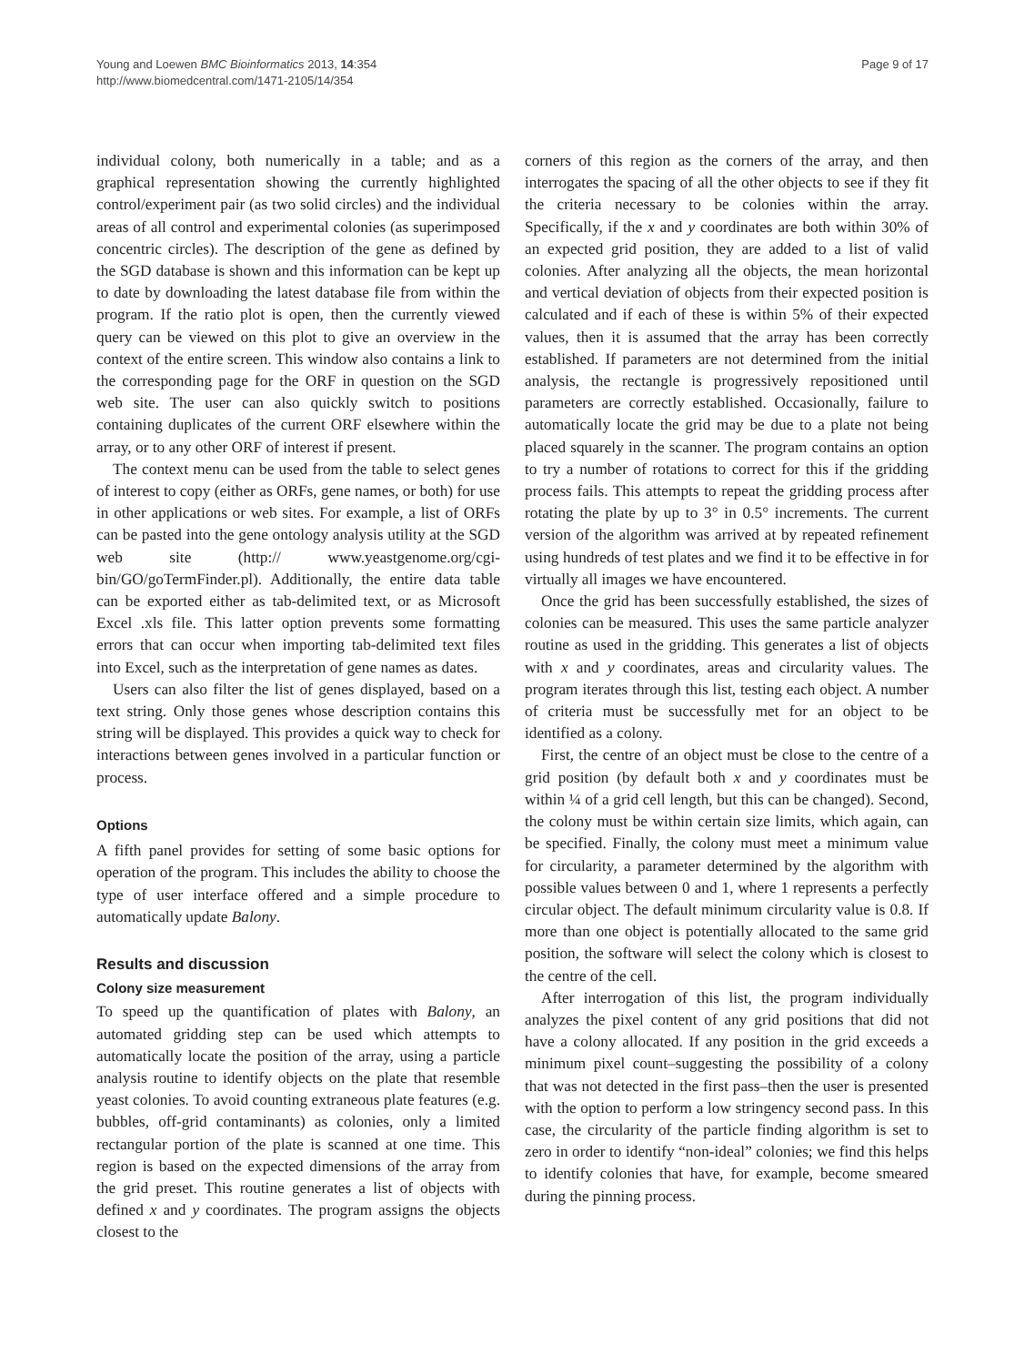Young and Loewen BMC Bioinformatics 2013, 14:354
http://www.biomedcentral.com/1471-2105/14/354
Page 9 of 17
individual colony, both numerically in a table; and as a graphical representation showing the currently highlighted control/experiment pair (as two solid circles) and the individual areas of all control and experimental colonies (as superimposed concentric circles). The description of the gene as defined by the SGD database is shown and this information can be kept up to date by downloading the latest database file from within the program. If the ratio plot is open, then the currently viewed query can be viewed on this plot to give an overview in the context of the entire screen. This window also contains a link to the corresponding page for the ORF in question on the SGD web site. The user can also quickly switch to positions containing duplicates of the current ORF elsewhere within the array, or to any other ORF of interest if present.
The context menu can be used from the table to select genes of interest to copy (either as ORFs, gene names, or both) for use in other applications or web sites. For example, a list of ORFs can be pasted into the gene ontology analysis utility at the SGD web site (http:// www.yeastgenome.org/cgi-bin/GO/goTermFinder.pl). Additionally, the entire data table can be exported either as tab-delimited text, or as Microsoft Excel .xls file. This latter option prevents some formatting errors that can occur when importing tab-delimited text files into Excel, such as the interpretation of gene names as dates.
Users can also filter the list of genes displayed, based on a text string. Only those genes whose description contains this string will be displayed. This provides a quick way to check for interactions between genes involved in a particular function or process.
Options
A fifth panel provides for setting of some basic options for operation of the program. This includes the ability to choose the type of user interface offered and a simple procedure to automatically update Balony.
Results and discussion
Colony size measurement
To speed up the quantification of plates with Balony, an automated gridding step can be used which attempts to automatically locate the position of the array, using a particle analysis routine to identify objects on the plate that resemble yeast colonies. To avoid counting extraneous plate features (e.g. bubbles, off-grid contaminants) as colonies, only a limited rectangular portion of the plate is scanned at one time. This region is based on the expected dimensions of the array from the grid preset. This routine generates a list of objects with defined x and y coordinates. The program assigns the objects closest to the
corners of this region as the corners of the array, and then interrogates the spacing of all the other objects to see if they fit the criteria necessary to be colonies within the array. Specifically, if the x and y coordinates are both within 30% of an expected grid position, they are added to a list of valid colonies. After analyzing all the objects, the mean horizontal and vertical deviation of objects from their expected position is calculated and if each of these is within 5% of their expected values, then it is assumed that the array has been correctly established. If parameters are not determined from the initial analysis, the rectangle is progressively repositioned until parameters are correctly established. Occasionally, failure to automatically locate the grid may be due to a plate not being placed squarely in the scanner. The program contains an option to try a number of rotations to correct for this if the gridding process fails. This attempts to repeat the gridding process after rotating the plate by up to 3° in 0.5° increments. The current version of the algorithm was arrived at by repeated refinement using hundreds of test plates and we find it to be effective in for virtually all images we have encountered.
Once the grid has been successfully established, the sizes of colonies can be measured. This uses the same particle analyzer routine as used in the gridding. This generates a list of objects with x and y coordinates, areas and circularity values. The program iterates through this list, testing each object. A number of criteria must be successfully met for an object to be identified as a colony.
First, the centre of an object must be close to the centre of a grid position (by default both x and y coordinates must be within ¼ of a grid cell length, but this can be changed). Second, the colony must be within certain size limits, which again, can be specified. Finally, the colony must meet a minimum value for circularity, a parameter determined by the algorithm with possible values between 0 and 1, where 1 represents a perfectly circular object. The default minimum circularity value is 0.8. If more than one object is potentially allocated to the same grid position, the software will select the colony which is closest to the centre of the cell.
After interrogation of this list, the program individually analyzes the pixel content of any grid positions that did not have a colony allocated. If any position in the grid exceeds a minimum pixel count–suggesting the possibility of a colony that was not detected in the first pass–then the user is presented with the option to perform a low stringency second pass. In this case, the circularity of the particle finding algorithm is set to zero in order to identify “non-ideal” colonies; we find this helps to identify colonies that have, for example, become smeared during the pinning process.